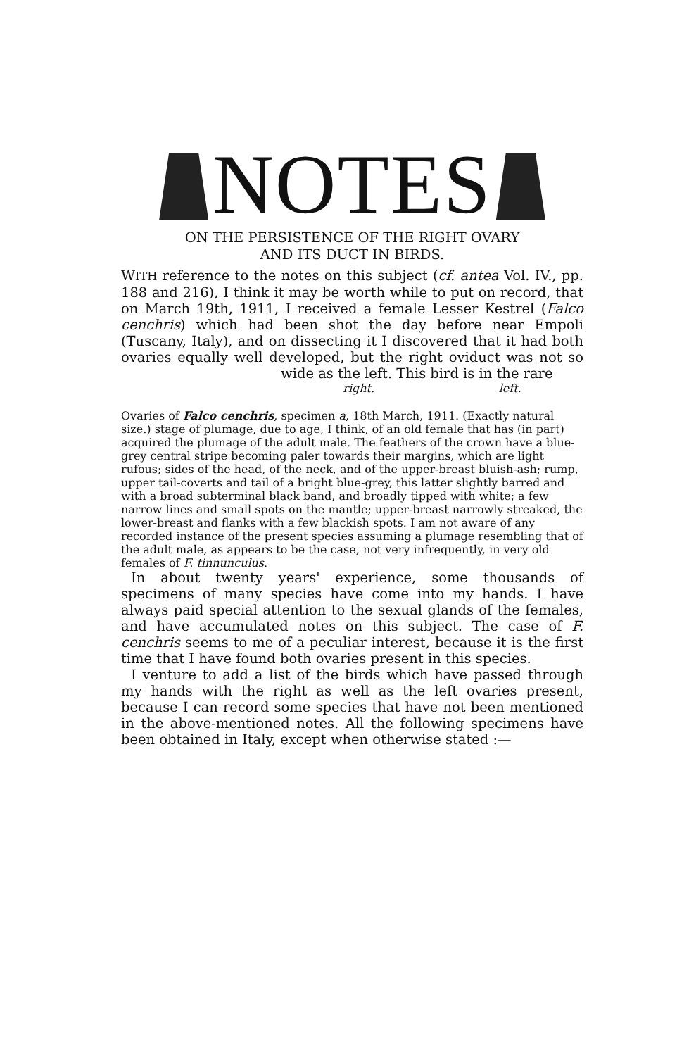NOTES
ON THE PERSISTENCE OF THE RIGHT OVARY
AND ITS DUCT IN BIRDS.
WITH reference to the notes on this subject (cf. antea Vol. IV., pp. 188 and 216), I think it may be worth while to put on record, that on March 19th, 1911, I received a female Lesser Kestrel (Falco cenchris) which had been shot the day before near Empoli (Tuscany, Italy), and on dissecting it I discovered that it had both ovaries equally well developed, but the right oviduct was not so wide as the left. This bird is in the rare
right. left.
Ovaries of Falco cenchris, specimen a, 18th March, 1911. (Exactly natural size.) stage of plumage, due to age, I think, of an old female that has (in part) acquired the plumage of the adult male. The feathers of the crown have a blue-grey central stripe becoming paler towards their margins, which are light rufous; sides of the head, of the neck, and of the upper-breast bluish-ash; rump, upper tail-coverts and tail of a bright blue-grey, this latter slightly barred and with a broad subterminal black band, and broadly tipped with white; a few narrow lines and small spots on the mantle; upper-breast narrowly streaked, the lower-breast and flanks with a few blackish spots. I am not aware of any recorded instance of the present species assuming a plumage resembling that of the adult male, as appears to be the case, not very infrequently, in very old females of F. tinnunculus.
In about twenty years' experience, some thousands of specimens of many species have come into my hands. I have always paid special attention to the sexual glands of the females, and have accumulated notes on this subject. The case of F. cenchris seems to me of a peculiar interest, because it is the first time that I have found both ovaries present in this species.
I venture to add a list of the birds which have passed through my hands with the right as well as the left ovaries present, because I can record some species that have not been mentioned in the above-mentioned notes. All the following specimens have been obtained in Italy, except when otherwise stated :—